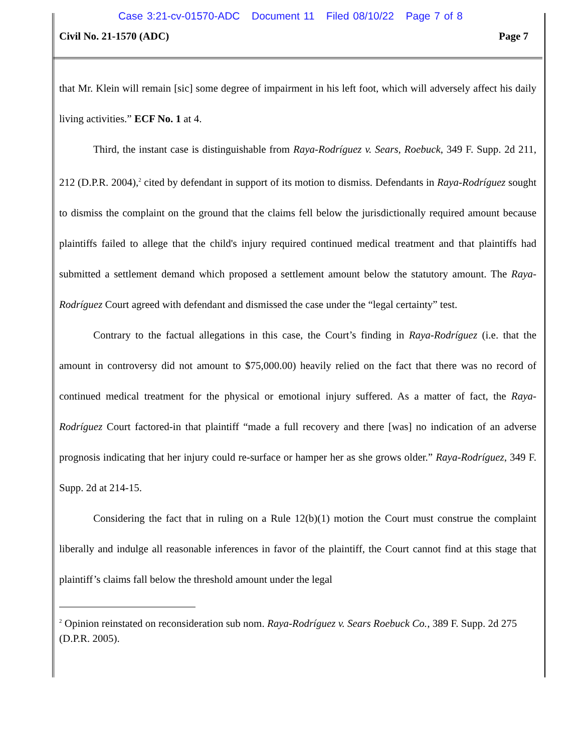Case 3:21-cv-01570-ADC Document 11 Filed 08/10/22 Page 7 of 8
Civil No. 21-1570 (ADC) Page 7
that Mr. Klein will remain [sic] some degree of impairment in his left foot, which will adversely affect his daily living activities.” ECF No. 1 at 4.
Third, the instant case is distinguishable from Raya-Rodríguez v. Sears, Roebuck, 349 F. Supp. 2d 211, 212 (D.P.R. 2004),<sup>2</sup> cited by defendant in support of its motion to dismiss. Defendants in Raya-Rodríguez sought to dismiss the complaint on the ground that the claims fell below the jurisdictionally required amount because plaintiffs failed to allege that the child's injury required continued medical treatment and that plaintiffs had submitted a settlement demand which proposed a settlement amount below the statutory amount. The Raya-Rodríguez Court agreed with defendant and dismissed the case under the “legal certainty” test.
Contrary to the factual allegations in this case, the Court’s finding in Raya-Rodríguez (i.e. that the amount in controversy did not amount to $75,000.00) heavily relied on the fact that there was no record of continued medical treatment for the physical or emotional injury suffered. As a matter of fact, the Raya-Rodríguez Court factored-in that plaintiff “made a full recovery and there [was] no indication of an adverse prognosis indicating that her injury could re-surface or hamper her as she grows older.” Raya-Rodríguez, 349 F. Supp. 2d at 214-15.
Considering the fact that in ruling on a Rule 12(b)(1) motion the Court must construe the complaint liberally and indulge all reasonable inferences in favor of the plaintiff, the Court cannot find at this stage that plaintiff’s claims fall below the threshold amount under the legal
<sup>2</sup> Opinion reinstated on reconsideration sub nom. Raya-Rodríguez v. Sears Roebuck Co., 389 F. Supp. 2d 275 (D.P.R. 2005).